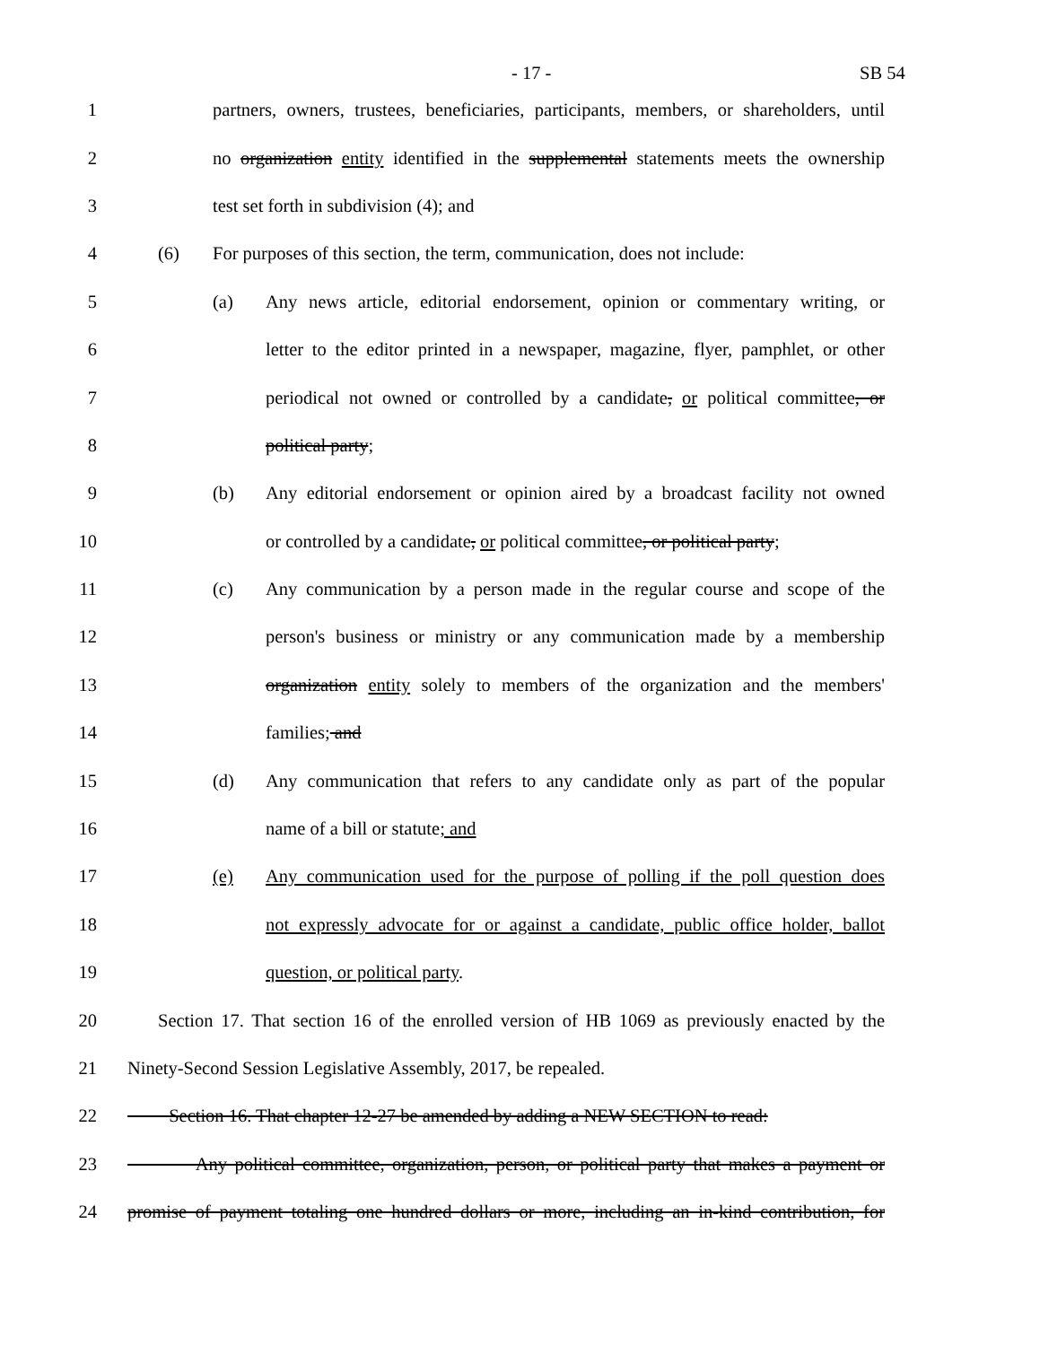- 17 - SB 54
1 partners, owners, trustees, beneficiaries, participants, members, or shareholders, until
2 no organization entity identified in the supplemental statements meets the ownership
3 test set forth in subdivision (4); and
4 (6) For purposes of this section, the term, communication, does not include:
5 (a) Any news article, editorial endorsement, opinion or commentary writing, or
6 letter to the editor printed in a newspaper, magazine, flyer, pamphlet, or other
7 periodical not owned or controlled by a candidate, or political committee, or
8 political party;
9 (b) Any editorial endorsement or opinion aired by a broadcast facility not owned
10 or controlled by a candidate, or political committee, or political party;
11 (c) Any communication by a person made in the regular course and scope of the
12 person's business or ministry or any communication made by a membership
13 organization entity solely to members of the organization and the members'
14 families; and
15 (d) Any communication that refers to any candidate only as part of the popular
16 name of a bill or statute; and
17 (e) Any communication used for the purpose of polling if the poll question does
18 not expressly advocate for or against a candidate, public office holder, ballot
19 question, or political party.
20 Section 17. That section 16 of the enrolled version of HB 1069 as previously enacted by the
21 Ninety-Second Session Legislative Assembly, 2017, be repealed.
22 Section 16. That chapter 12-27 be amended by adding a NEW SECTION to read:
23 Any political committee, organization, person, or political party that makes a payment or
24 promise of payment totaling one hundred dollars or more, including an in-kind contribution, for